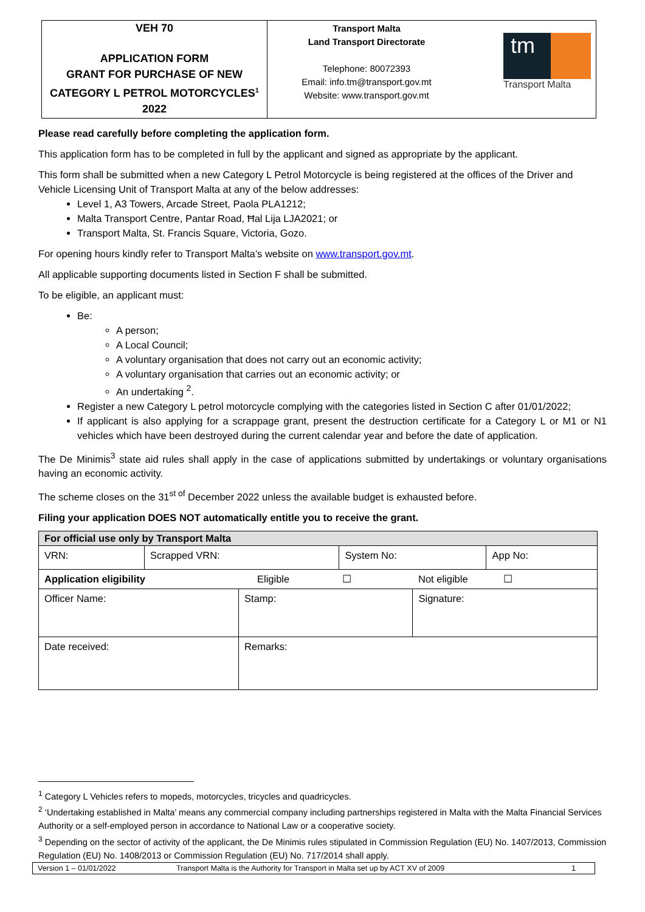| VEH 70 APPLICATION FORM GRANT FOR PURCHASE OF NEW CATEGORY L PETROL MOTORCYCLES<sup>1</sup> 2022 | Transport Malta Land Transport Directorate Telephone: 80072393 Email: info.tm@transport.gov.mt Website: www.transport.gov.mt tm Transport Malta |
Please read carefully before completing the application form.
This application form has to be completed in full by the applicant and signed as appropriate by the applicant.
This form shall be submitted when a new Category L Petrol Motorcycle is being registered at the offices of the Driver and Vehicle Licensing Unit of Transport Malta at any of the below addresses:
Level 1, A3 Towers, Arcade Street, Paola PLA1212;
Malta Transport Centre, Pantar Road, Ħal Lija LJA2021; or
Transport Malta, St. Francis Square, Victoria, Gozo.
For opening hours kindly refer to Transport Malta’s website on www.transport.gov.mt.
All applicable supporting documents listed in Section F shall be submitted.
To be eligible, an applicant must:
Be:
A person;
A Local Council;
A voluntary organisation that does not carry out an economic activity;
A voluntary organisation that carries out an economic activity; or
An undertaking <sup>2</sup>.
Register a new Category L petrol motorcycle complying with the categories listed in Section C after 01/01/2022;
If applicant is also applying for a scrappage grant, present the destruction certificate for a Category L or M1 or N1 vehicles which have been destroyed during the current calendar year and before the date of application.
The De Minimis<sup>3</sup> state aid rules shall apply in the case of applications submitted by undertakings or voluntary organisations having an economic activity.
The scheme closes on the 31<sup>st of</sup> December 2022 unless the available budget is exhausted before.
Filing your application DOES NOT automatically entitle you to receive the grant.
| For official use only by Transport Malta | | | | | |
| VRN: | Scrapped VRN: | | System No: | | App No: |
| Application eligibility Eligible ☐ Not eligible ☐ | | | | | |
| Officer Name: | | Stamp: | | Signature: | |
| Date received: | | Remarks: | | | |
<sup>1</sup> Category L Vehicles refers to mopeds, motorcycles, tricycles and quadricycles.
<sup>2</sup> ‘Undertaking established in Malta’ means any commercial company including partnerships registered in Malta with the Malta Financial Services Authority or a self-employed person in accordance to National Law or a cooperative society.
<sup>3</sup> Depending on the sector of activity of the applicant, the De Minimis rules stipulated in Commission Regulation (EU) No. 1407/2013, Commission Regulation (EU) No. 1408/2013 or Commission Regulation (EU) No. 717/2014 shall apply.
Version 1 – 01/01/2022 Transport Malta is the Authority for Transport in Malta set up by ACT XV of 2009 1